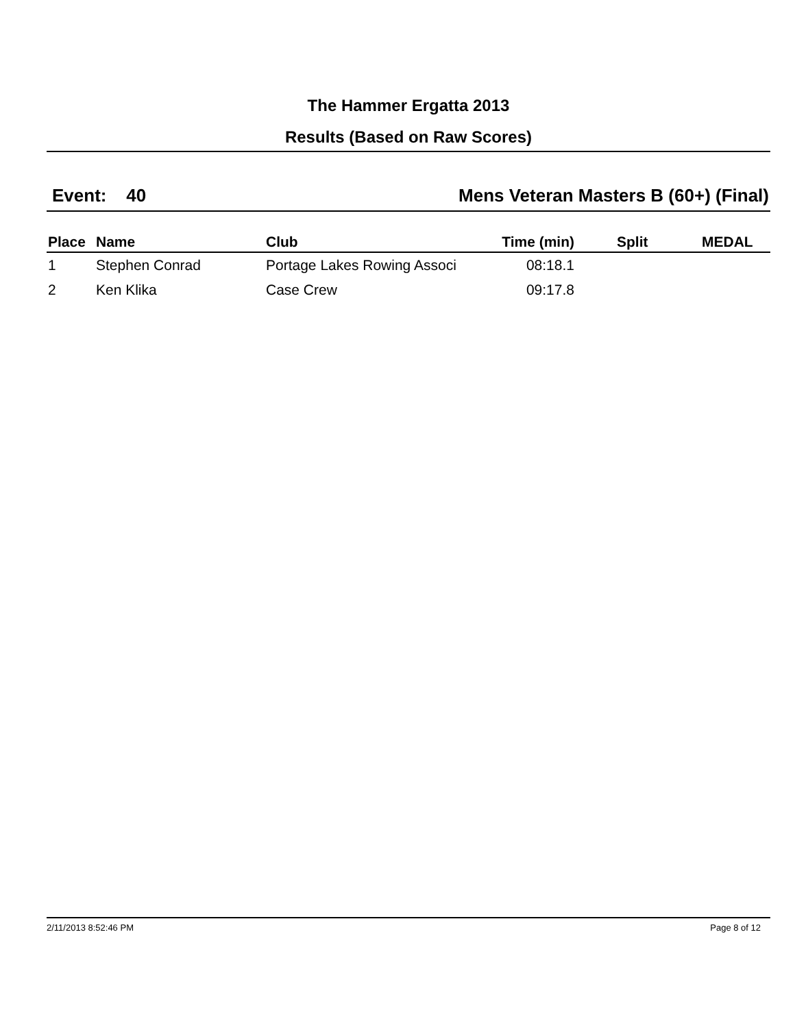The Hammer Ergatta 2013
Results (Based on Raw Scores)
Event: 40 Mens Veteran Masters B (60+) (Final)
| Place | Name | Club | Time (min) | Split | MEDAL |
| --- | --- | --- | --- | --- | --- |
| 1 | Stephen Conrad | Portage Lakes Rowing Associ | 08:18.1 | | |
| 2 | Ken Klika | Case Crew | 09:17.8 | | |
2/11/2013 8:52:46 PM Page 8 of 12